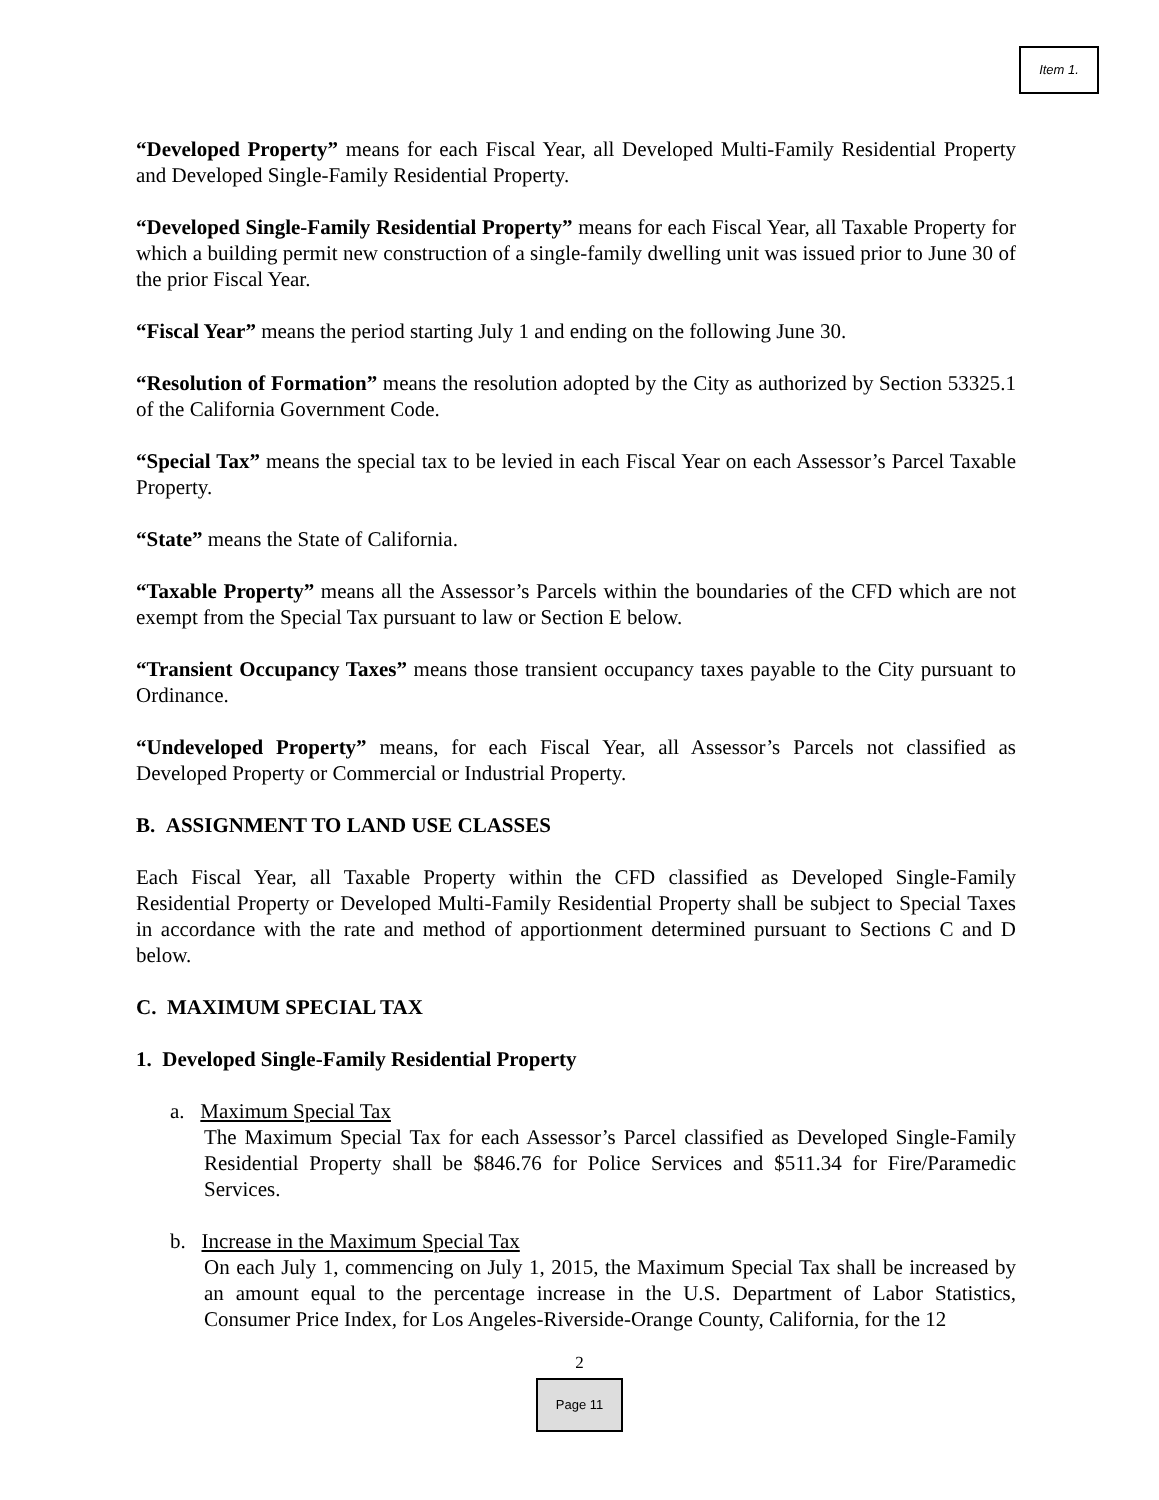Item 1.
“Developed Property” means for each Fiscal Year, all Developed Multi-Family Residential Property and Developed Single-Family Residential Property.
“Developed Single-Family Residential Property” means for each Fiscal Year, all Taxable Property for which a building permit new construction of a single-family dwelling unit was issued prior to June 30 of the prior Fiscal Year.
“Fiscal Year” means the period starting July 1 and ending on the following June 30.
“Resolution of Formation” means the resolution adopted by the City as authorized by Section 53325.1 of the California Government Code.
“Special Tax” means the special tax to be levied in each Fiscal Year on each Assessor’s Parcel Taxable Property.
“State” means the State of California.
“Taxable Property” means all the Assessor’s Parcels within the boundaries of the CFD which are not exempt from the Special Tax pursuant to law or Section E below.
“Transient Occupancy Taxes” means those transient occupancy taxes payable to the City pursuant to Ordinance.
“Undeveloped Property” means, for each Fiscal Year, all Assessor’s Parcels not classified as Developed Property or Commercial or Industrial Property.
B. ASSIGNMENT TO LAND USE CLASSES
Each Fiscal Year, all Taxable Property within the CFD classified as Developed Single-Family Residential Property or Developed Multi-Family Residential Property shall be subject to Special Taxes in accordance with the rate and method of apportionment determined pursuant to Sections C and D below.
C. MAXIMUM SPECIAL TAX
1. Developed Single-Family Residential Property
a. Maximum Special Tax
The Maximum Special Tax for each Assessor’s Parcel classified as Developed Single-Family Residential Property shall be $846.76 for Police Services and $511.34 for Fire/Paramedic Services.
b. Increase in the Maximum Special Tax
On each July 1, commencing on July 1, 2015, the Maximum Special Tax shall be increased by an amount equal to the percentage increase in the U.S. Department of Labor Statistics, Consumer Price Index, for Los Angeles-Riverside-Orange County, California, for the 12
2
Page 11